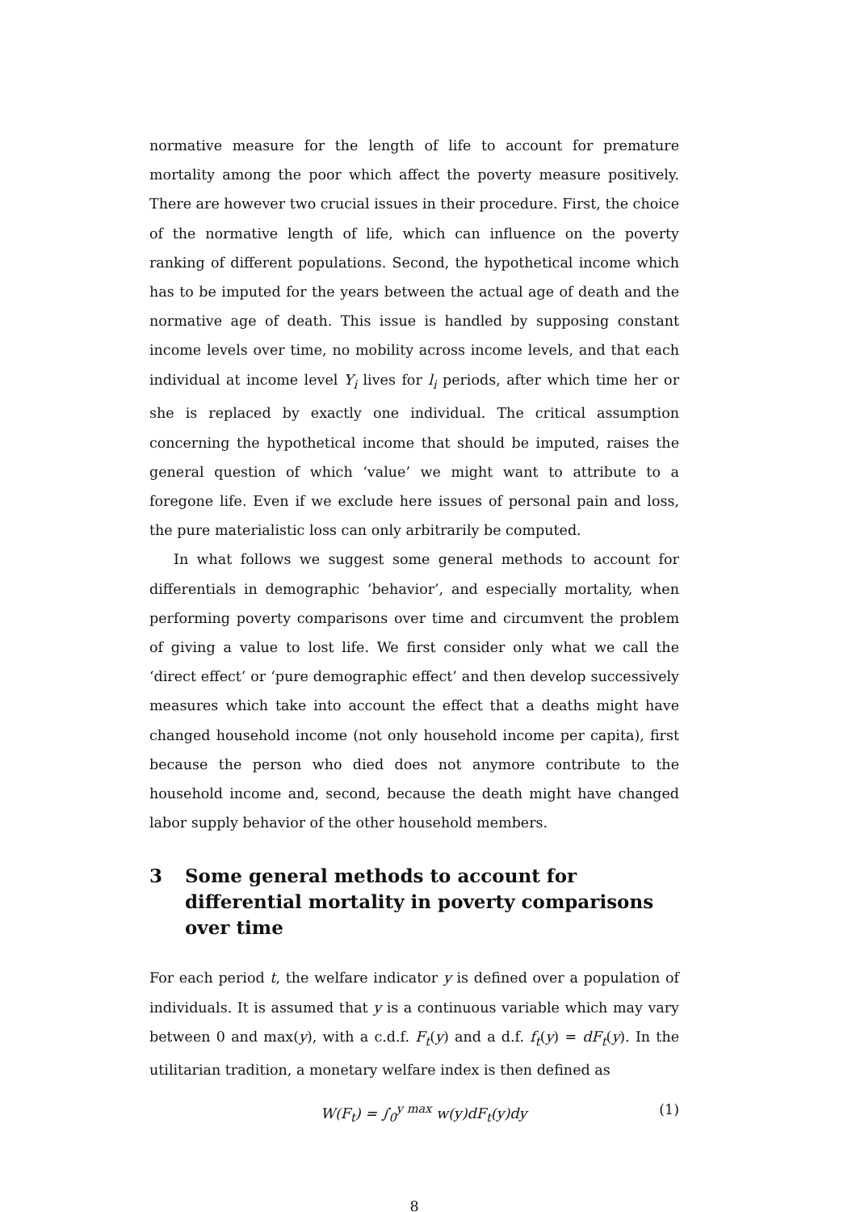normative measure for the length of life to account for premature mortality among the poor which affect the poverty measure positively. There are however two crucial issues in their procedure. First, the choice of the normative length of life, which can influence on the poverty ranking of different populations. Second, the hypothetical income which has to be imputed for the years between the actual age of death and the normative age of death. This issue is handled by supposing constant income levels over time, no mobility across income levels, and that each individual at income level Y<sub>i</sub> lives for l<sub>i</sub> periods, after which time her or she is replaced by exactly one individual. The critical assumption concerning the hypothetical income that should be imputed, raises the general question of which ‘value’ we might want to attribute to a foregone life. Even if we exclude here issues of personal pain and loss, the pure materialistic loss can only arbitrarily be computed.
In what follows we suggest some general methods to account for differentials in demographic ‘behavior’, and especially mortality, when performing poverty comparisons over time and circumvent the problem of giving a value to lost life. We first consider only what we call the ‘direct effect’ or ‘pure demographic effect’ and then develop successively measures which take into account the effect that a deaths might have changed household income (not only household income per capita), first because the person who died does not anymore contribute to the household income and, second, because the death might have changed labor supply behavior of the other household members.
3 Some general methods to account for differential mortality in poverty comparisons over time
For each period t, the welfare indicator y is defined over a population of individuals. It is assumed that y is a continuous variable which may vary between 0 and max(y), with a c.d.f. F<sub>t</sub>(y) and a d.f. f<sub>t</sub>(y) = dF<sub>t</sub>(y). In the utilitarian tradition, a monetary welfare index is then defined as
W(F<sub>t</sub>) = ∫<sub>0</sub><sup>y max</sup> w(y)dF<sub>t</sub>(y)dy (1)
8